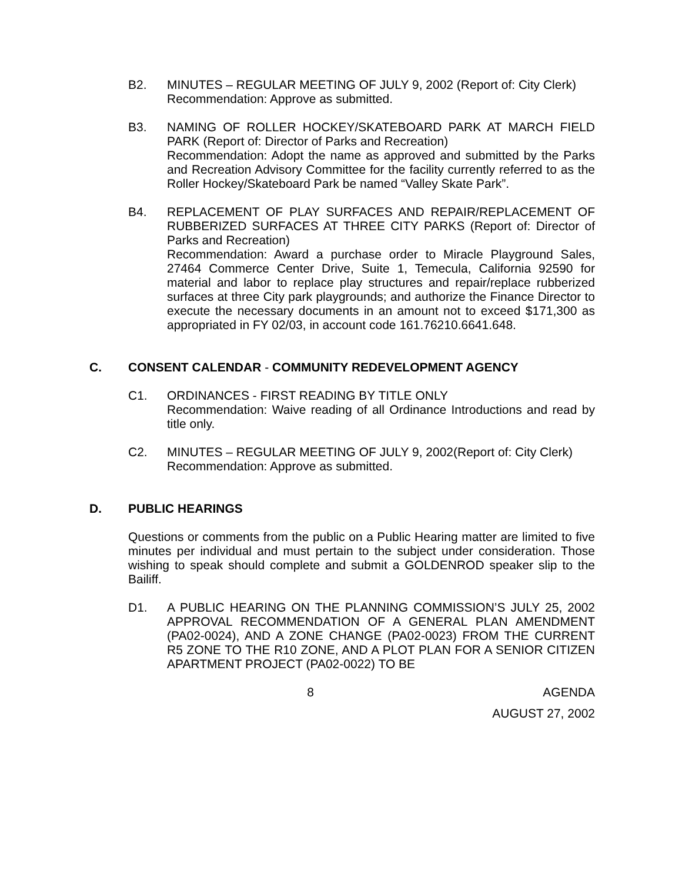B2. MINUTES – REGULAR MEETING OF JULY 9, 2002 (Report of: City Clerk)
Recommendation: Approve as submitted.
B3. NAMING OF ROLLER HOCKEY/SKATEBOARD PARK AT MARCH FIELD PARK (Report of: Director of Parks and Recreation)
Recommendation: Adopt the name as approved and submitted by the Parks and Recreation Advisory Committee for the facility currently referred to as the Roller Hockey/Skateboard Park be named “Valley Skate Park”.
B4. REPLACEMENT OF PLAY SURFACES AND REPAIR/REPLACEMENT OF RUBBERIZED SURFACES AT THREE CITY PARKS (Report of: Director of Parks and Recreation)
Recommendation: Award a purchase order to Miracle Playground Sales, 27464 Commerce Center Drive, Suite 1, Temecula, California 92590 for material and labor to replace play structures and repair/replace rubberized surfaces at three City park playgrounds; and authorize the Finance Director to execute the necessary documents in an amount not to exceed $171,300 as appropriated in FY 02/03, in account code 161.76210.6641.648.
C. CONSENT CALENDAR - COMMUNITY REDEVELOPMENT AGENCY
C1. ORDINANCES - FIRST READING BY TITLE ONLY
Recommendation: Waive reading of all Ordinance Introductions and read by title only.
C2. MINUTES – REGULAR MEETING OF JULY 9, 2002(Report of: City Clerk)
Recommendation: Approve as submitted.
D. PUBLIC HEARINGS
Questions or comments from the public on a Public Hearing matter are limited to five minutes per individual and must pertain to the subject under consideration. Those wishing to speak should complete and submit a GOLDENROD speaker slip to the Bailiff.
D1. A PUBLIC HEARING ON THE PLANNING COMMISSION’S JULY 25, 2002 APPROVAL RECOMMENDATION OF A GENERAL PLAN AMENDMENT (PA02-0024), AND A ZONE CHANGE (PA02-0023) FROM THE CURRENT R5 ZONE TO THE R10 ZONE, AND A PLOT PLAN FOR A SENIOR CITIZEN APARTMENT PROJECT (PA02-0022) TO BE
8 AGENDA
AUGUST 27, 2002